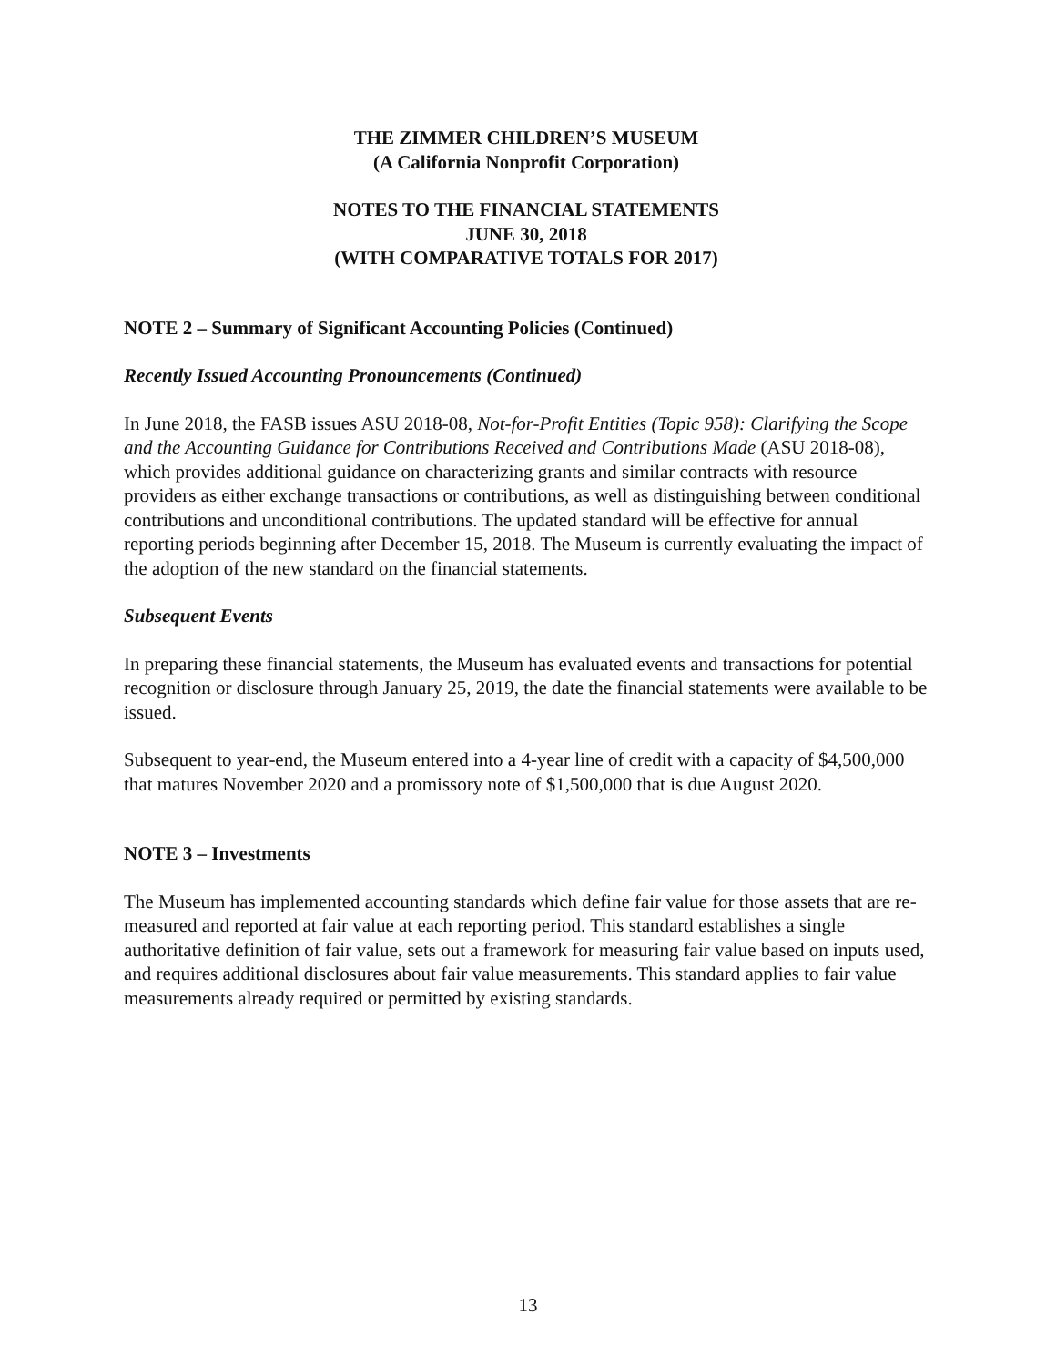THE ZIMMER CHILDREN’S MUSEUM
(A California Nonprofit Corporation)
NOTES TO THE FINANCIAL STATEMENTS
JUNE 30, 2018
(WITH COMPARATIVE TOTALS FOR 2017)
NOTE 2 – Summary of Significant Accounting Policies (Continued)
Recently Issued Accounting Pronouncements (Continued)
In June 2018, the FASB issues ASU 2018-08, Not-for-Profit Entities (Topic 958): Clarifying the Scope and the Accounting Guidance for Contributions Received and Contributions Made (ASU 2018-08), which provides additional guidance on characterizing grants and similar contracts with resource providers as either exchange transactions or contributions, as well as distinguishing between conditional contributions and unconditional contributions. The updated standard will be effective for annual reporting periods beginning after December 15, 2018. The Museum is currently evaluating the impact of the adoption of the new standard on the financial statements.
Subsequent Events
In preparing these financial statements, the Museum has evaluated events and transactions for potential recognition or disclosure through January 25, 2019, the date the financial statements were available to be issued.
Subsequent to year-end, the Museum entered into a 4-year line of credit with a capacity of $4,500,000 that matures November 2020 and a promissory note of $1,500,000 that is due August 2020.
NOTE 3 – Investments
The Museum has implemented accounting standards which define fair value for those assets that are re-measured and reported at fair value at each reporting period. This standard establishes a single authoritative definition of fair value, sets out a framework for measuring fair value based on inputs used, and requires additional disclosures about fair value measurements. This standard applies to fair value measurements already required or permitted by existing standards.
13